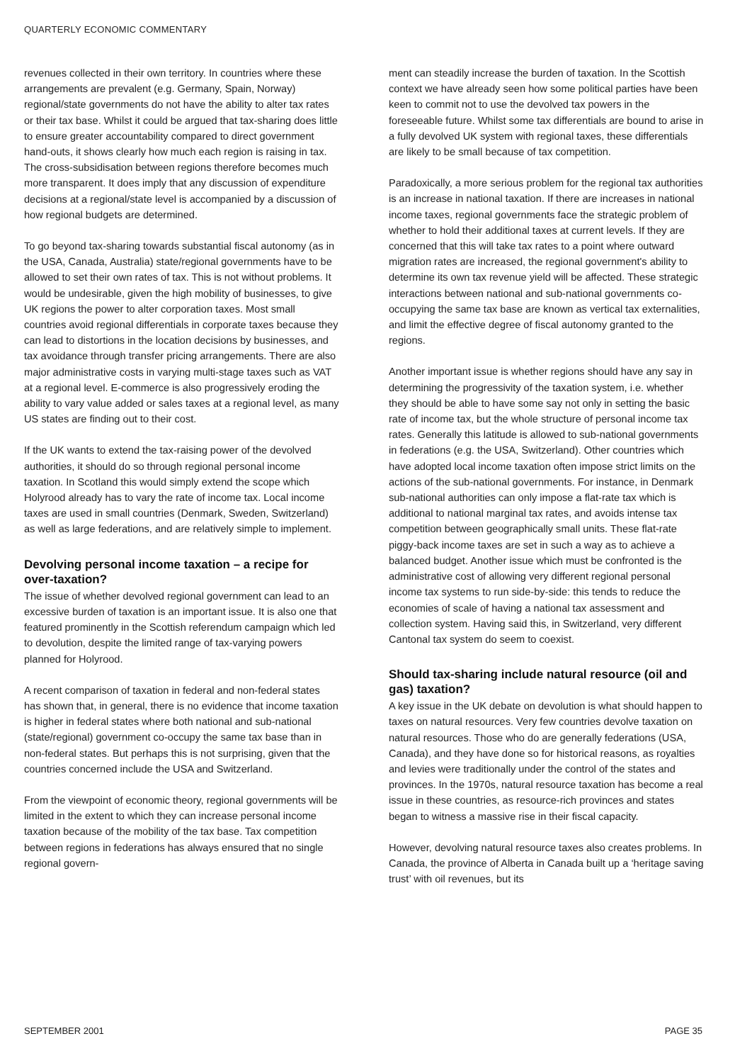QUARTERLY ECONOMIC COMMENTARY
revenues collected in their own territory. In countries where these arrangements are prevalent (e.g. Germany, Spain, Norway) regional/state governments do not have the ability to alter tax rates or their tax base. Whilst it could be argued that tax-sharing does little to ensure greater accountability compared to direct government hand-outs, it shows clearly how much each region is raising in tax. The cross-subsidisation between regions therefore becomes much more transparent. It does imply that any discussion of expenditure decisions at a regional/state level is accompanied by a discussion of how regional budgets are determined.
To go beyond tax-sharing towards substantial fiscal autonomy (as in the USA, Canada, Australia) state/regional governments have to be allowed to set their own rates of tax. This is not without problems. It would be undesirable, given the high mobility of businesses, to give UK regions the power to alter corporation taxes. Most small countries avoid regional differentials in corporate taxes because they can lead to distortions in the location decisions by businesses, and tax avoidance through transfer pricing arrangements. There are also major administrative costs in varying multi-stage taxes such as VAT at a regional level. E-commerce is also progressively eroding the ability to vary value added or sales taxes at a regional level, as many US states are finding out to their cost.
If the UK wants to extend the tax-raising power of the devolved authorities, it should do so through regional personal income taxation. In Scotland this would simply extend the scope which Holyrood already has to vary the rate of income tax. Local income taxes are used in small countries (Denmark, Sweden, Switzerland) as well as large federations, and are relatively simple to implement.
Devolving personal income taxation – a recipe for over-taxation?
The issue of whether devolved regional government can lead to an excessive burden of taxation is an important issue. It is also one that featured prominently in the Scottish referendum campaign which led to devolution, despite the limited range of tax-varying powers planned for Holyrood.
A recent comparison of taxation in federal and non-federal states has shown that, in general, there is no evidence that income taxation is higher in federal states where both national and sub-national (state/regional) government co-occupy the same tax base than in non-federal states. But perhaps this is not surprising, given that the countries concerned include the USA and Switzerland.
From the viewpoint of economic theory, regional governments will be limited in the extent to which they can increase personal income taxation because of the mobility of the tax base. Tax competition between regions in federations has always ensured that no single regional govern-
ment can steadily increase the burden of taxation. In the Scottish context we have already seen how some political parties have been keen to commit not to use the devolved tax powers in the foreseeable future. Whilst some tax differentials are bound to arise in a fully devolved UK system with regional taxes, these differentials are likely to be small because of tax competition.
Paradoxically, a more serious problem for the regional tax authorities is an increase in national taxation. If there are increases in national income taxes, regional governments face the strategic problem of whether to hold their additional taxes at current levels. If they are concerned that this will take tax rates to a point where outward migration rates are increased, the regional government's ability to determine its own tax revenue yield will be affected. These strategic interactions between national and sub-national governments co-occupying the same tax base are known as vertical tax externalities, and limit the effective degree of fiscal autonomy granted to the regions.
Another important issue is whether regions should have any say in determining the progressivity of the taxation system, i.e. whether they should be able to have some say not only in setting the basic rate of income tax, but the whole structure of personal income tax rates. Generally this latitude is allowed to sub-national governments in federations (e.g. the USA, Switzerland). Other countries which have adopted local income taxation often impose strict limits on the actions of the sub-national governments. For instance, in Denmark sub-national authorities can only impose a flat-rate tax which is additional to national marginal tax rates, and avoids intense tax competition between geographically small units. These flat-rate piggy-back income taxes are set in such a way as to achieve a balanced budget. Another issue which must be confronted is the administrative cost of allowing very different regional personal income tax systems to run side-by-side: this tends to reduce the economies of scale of having a national tax assessment and collection system. Having said this, in Switzerland, very different Cantonal tax system do seem to coexist.
Should tax-sharing include natural resource (oil and gas) taxation?
A key issue in the UK debate on devolution is what should happen to taxes on natural resources. Very few countries devolve taxation on natural resources. Those who do are generally federations (USA, Canada), and they have done so for historical reasons, as royalties and levies were traditionally under the control of the states and provinces. In the 1970s, natural resource taxation has become a real issue in these countries, as resource-rich provinces and states began to witness a massive rise in their fiscal capacity.
However, devolving natural resource taxes also creates problems. In Canada, the province of Alberta in Canada built up a ‘heritage saving trust’ with oil revenues, but its
SEPTEMBER 2001 PAGE 35